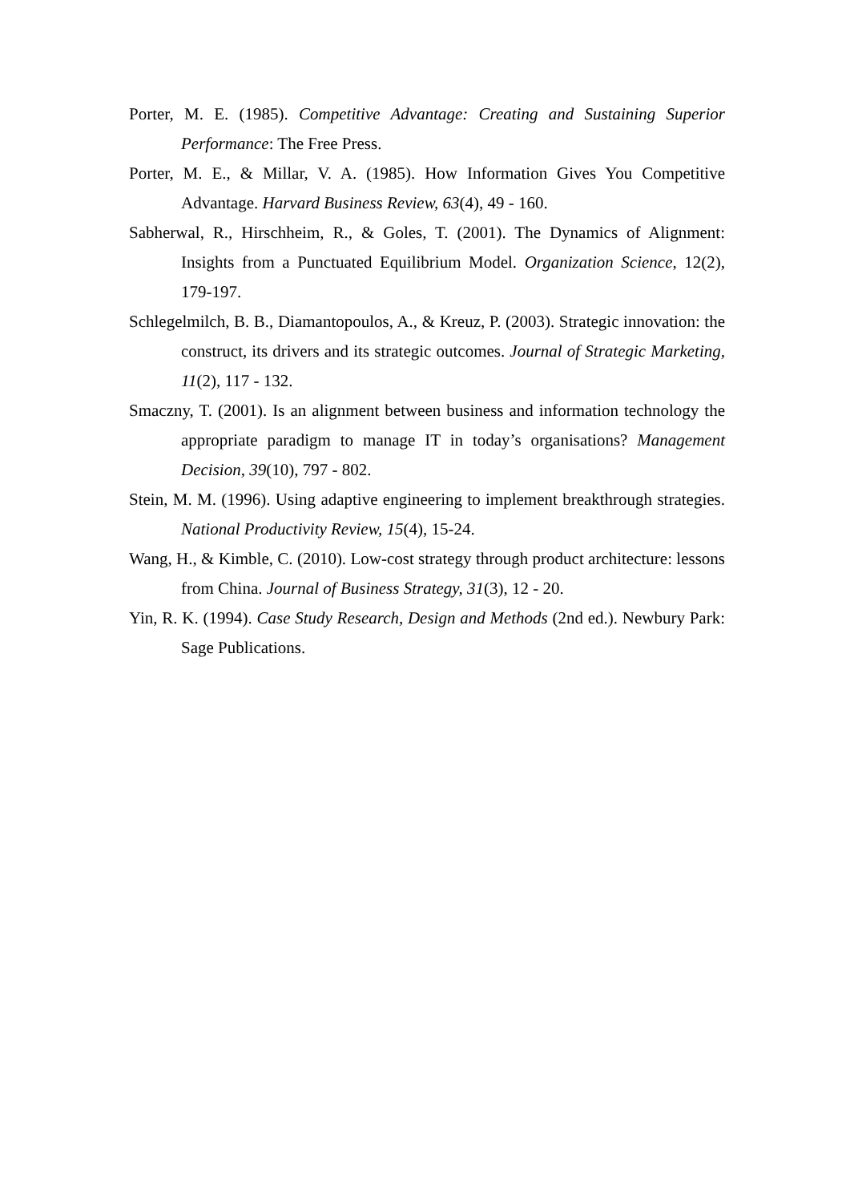Porter, M. E. (1985). Competitive Advantage: Creating and Sustaining Superior Performance: The Free Press.
Porter, M. E., & Millar, V. A. (1985). How Information Gives You Competitive Advantage. Harvard Business Review, 63(4), 49 - 160.
Sabherwal, R., Hirschheim, R., & Goles, T. (2001). The Dynamics of Alignment: Insights from a Punctuated Equilibrium Model. Organization Science, 12(2), 179-197.
Schlegelmilch, B. B., Diamantopoulos, A., & Kreuz, P. (2003). Strategic innovation: the construct, its drivers and its strategic outcomes. Journal of Strategic Marketing, 11(2), 117 - 132.
Smaczny, T. (2001). Is an alignment between business and information technology the appropriate paradigm to manage IT in today’s organisations? Management Decision, 39(10), 797 - 802.
Stein, M. M. (1996). Using adaptive engineering to implement breakthrough strategies. National Productivity Review, 15(4), 15-24.
Wang, H., & Kimble, C. (2010). Low-cost strategy through product architecture: lessons from China. Journal of Business Strategy, 31(3), 12 - 20.
Yin, R. K. (1994). Case Study Research, Design and Methods (2nd ed.). Newbury Park: Sage Publications.